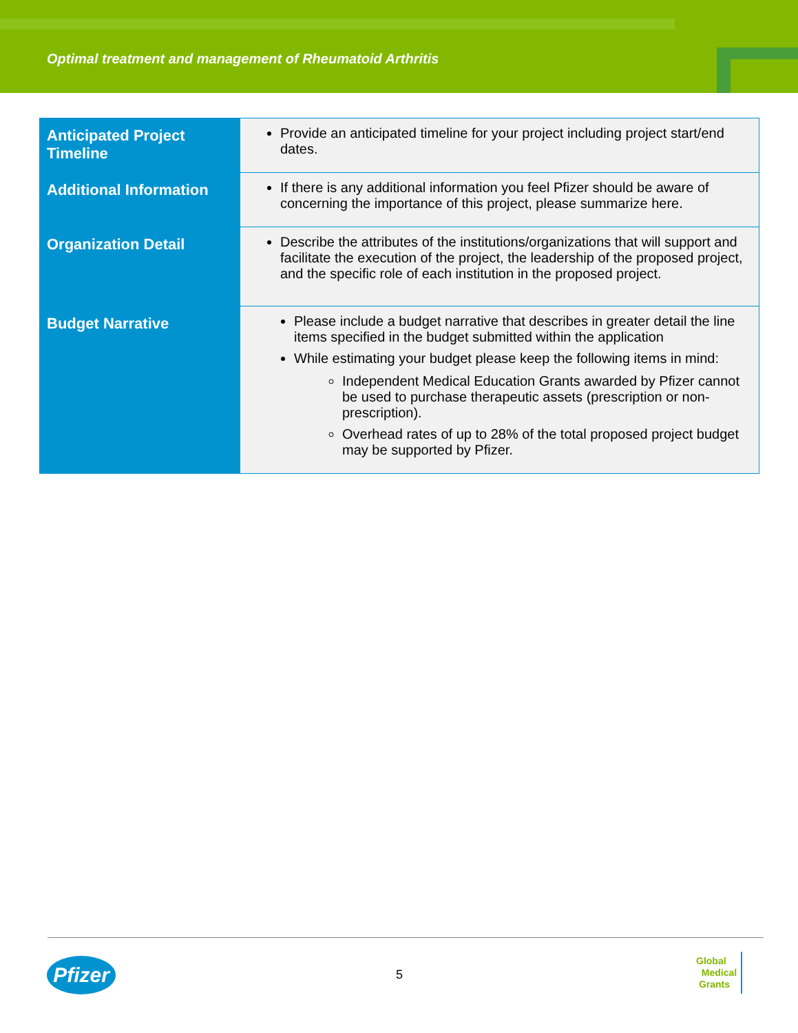Optimal treatment and management of Rheumatoid Arthritis
| Anticipated Project Timeline | Provide an anticipated timeline for your project including project start/end dates. |
| Additional Information | If there is any additional information you feel Pfizer should be aware of concerning the importance of this project, please summarize here. |
| Organization Detail | Describe the attributes of the institutions/organizations that will support and facilitate the execution of the project, the leadership of the proposed project, and the specific role of each institution in the proposed project. |
| Budget Narrative | Please include a budget narrative that describes in greater detail the line items specified in the budget submitted within the application While estimating your budget please keep the following items in mind: Independent Medical Education Grants awarded by Pfizer cannot be used to purchase therapeutic assets (prescription or non-prescription). Overhead rates of up to 28% of the total proposed project budget may be supported by Pfizer. |
Pfizer
5
Global
Medical
Grants